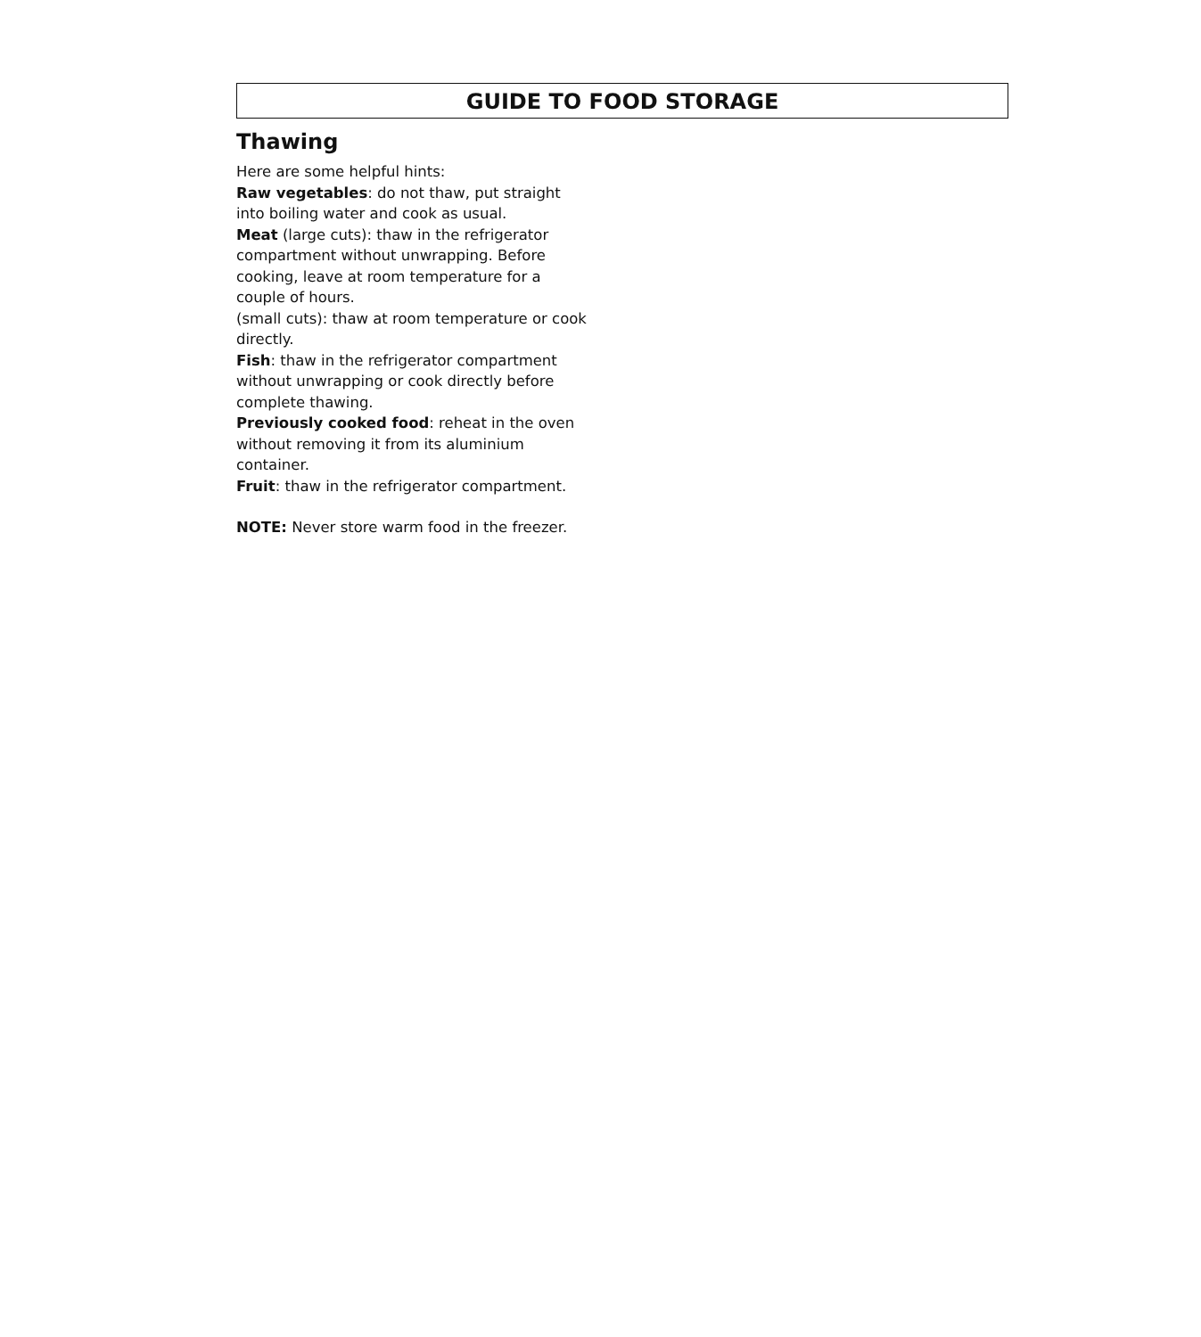GUIDE TO FOOD STORAGE
Thawing
Here are some helpful hints:
Raw vegetables: do not thaw, put straight into boiling water and cook as usual.
Meat (large cuts): thaw in the refrigerator compartment without unwrapping. Before cooking, leave at room temperature for a couple of hours.
(small cuts): thaw at room temperature or cook directly.
Fish: thaw in the refrigerator compartment without unwrapping or cook directly before complete thawing.
Previously cooked food: reheat in the oven without removing it from its aluminium container.
Fruit: thaw in the refrigerator compartment.
NOTE: Never store warm food in the freezer.